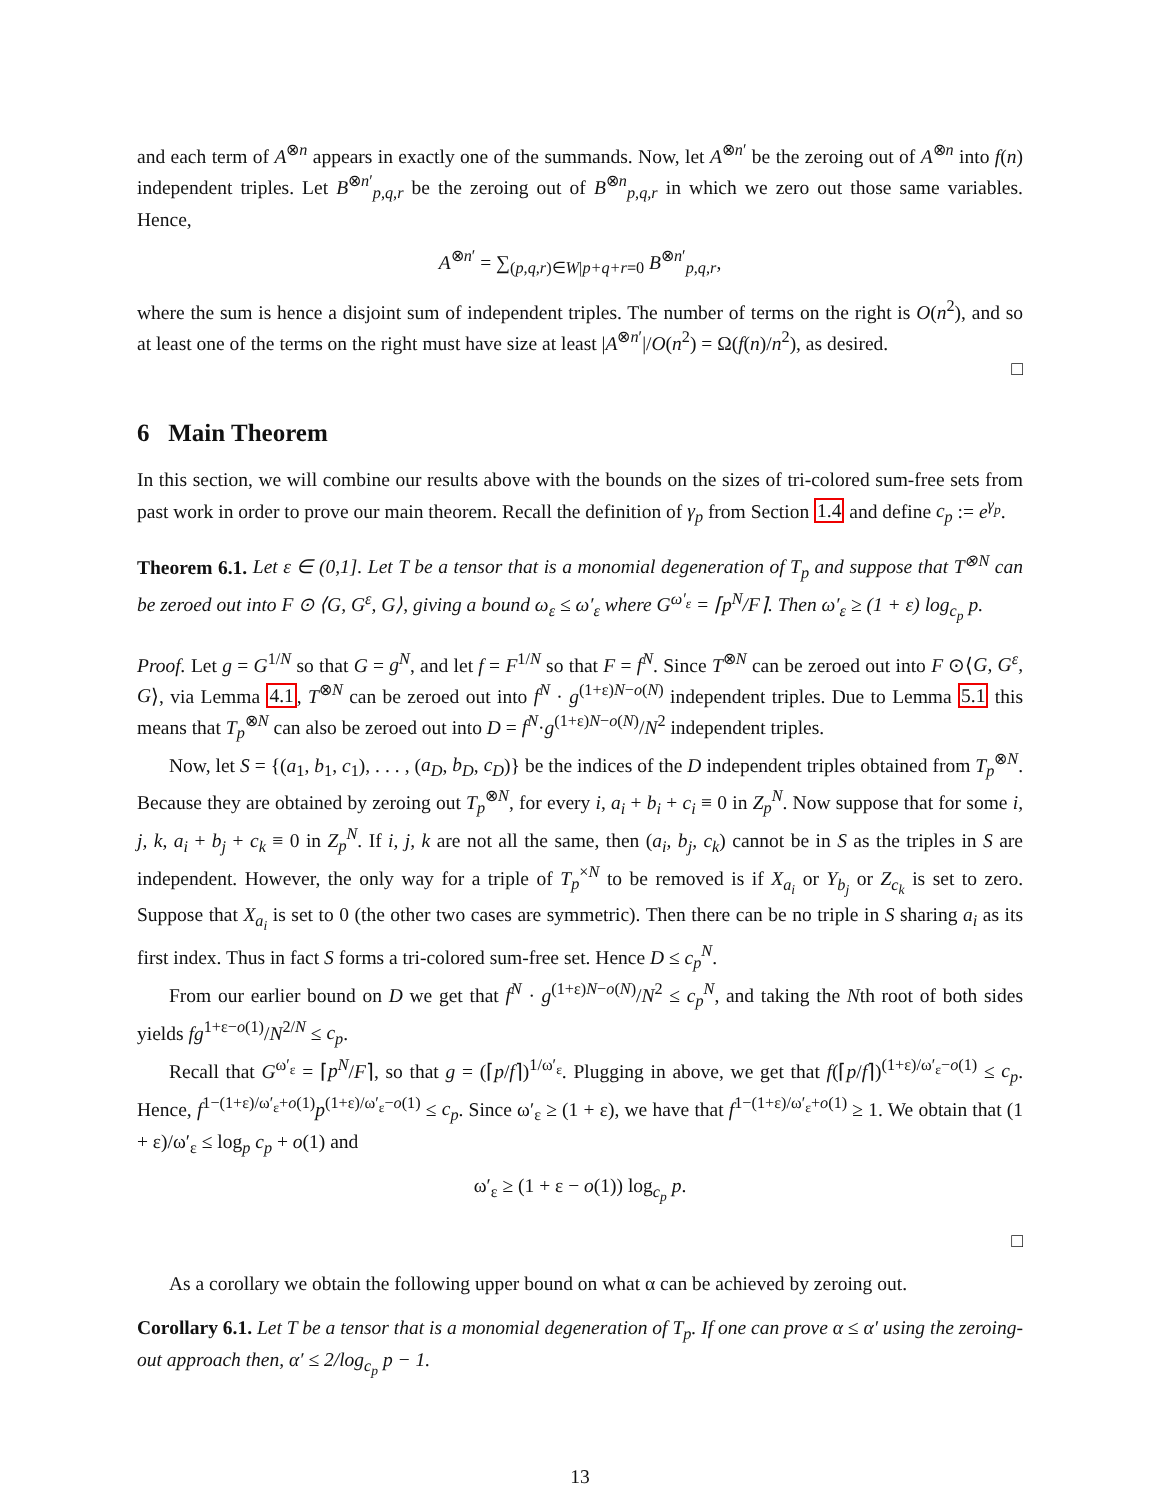and each term of A<sup>⊗n</sup> appears in exactly one of the summands. Now, let A<sup>⊗n′</sup> be the zeroing out of A<sup>⊗n</sup> into f(n) independent triples. Let B<sup>⊗n′</sup><sub>p,q,r</sub> be the zeroing out of B<sup>⊗n</sup><sub>p,q,r</sub> in which we zero out those same variables. Hence,
A<sup>⊗n′</sup> = ∑<sub>(p,q,r)∈W|p+q+r=0</sub> B<sup>⊗n′</sup><sub>p,q,r</sub>,
where the sum is hence a disjoint sum of independent triples. The number of terms on the right is O(n<sup>2</sup>), and so at least one of the terms on the right must have size at least |A<sup>⊗n′</sup>|/O(n<sup>2</sup>) = Ω(f(n)/n<sup>2</sup>), as desired.
□
6 Main Theorem
In this section, we will combine our results above with the bounds on the sizes of tri-colored sum-free sets from past work in order to prove our main theorem. Recall the definition of γ<sub>p</sub> from Section 1.4 and define c<sub>p</sub> := e<sup>γ<sub>p</sub></sup>.
Theorem 6.1. Let ε ∈ (0,1]. Let T be a tensor that is a monomial degeneration of T<sub>p</sub> and suppose that T<sup>⊗N</sup> can be zeroed out into F ⊙ ⟨G, G<sup>ε</sup>, G⟩, giving a bound ω<sub>ε</sub> ≤ ω′<sub>ε</sub> where G<sup>ω′<sub>ε</sub></sup> = ⌈p<sup>N</sup>/F⌉. Then ω′<sub>ε</sub> ≥ (1 + ε) log<sub>c<sub>p</sub></sub> p.
Proof. Let g = G<sup>1/N</sup> so that G = g<sup>N</sup>, and let f = F<sup>1/N</sup> so that F = f<sup>N</sup>. Since T<sup>⊗N</sup> can be zeroed out into F ⊙⟨G, G<sup>ε</sup>, G⟩, via Lemma 4.1, T<sup>⊗N</sup> can be zeroed out into f<sup>N</sup> · g<sup>(1+ε)N−o(N)</sup> independent triples. Due to Lemma 5.1 this means that T<sub>p</sub><sup>⊗N</sup> can also be zeroed out into D = f<sup>N</sup>·g<sup>(1+ε)N−o(N)</sup>/N<sup>2</sup> independent triples.
Now, let S = {(a<sub>1</sub>, b<sub>1</sub>, c<sub>1</sub>), . . . , (a<sub>D</sub>, b<sub>D</sub>, c<sub>D</sub>)} be the indices of the D independent triples obtained from T<sub>p</sub><sup>⊗N</sup>. Because they are obtained by zeroing out T<sub>p</sub><sup>⊗N</sup>, for every i, a<sub>i</sub> + b<sub>i</sub> + c<sub>i</sub> ≡ 0 in Z<sub>p</sub><sup>N</sup>. Now suppose that for some i, j, k, a<sub>i</sub> + b<sub>j</sub> + c<sub>k</sub> ≡ 0 in Z<sub>p</sub><sup>N</sup>. If i, j, k are not all the same, then (a<sub>i</sub>, b<sub>j</sub>, c<sub>k</sub>) cannot be in S as the triples in S are independent. However, the only way for a triple of T<sub>p</sub><sup>×N</sup> to be removed is if X<sub>a<sub>i</sub></sub> or Y<sub>b<sub>j</sub></sub> or Z<sub>c<sub>k</sub></sub> is set to zero. Suppose that X<sub>a<sub>i</sub></sub> is set to 0 (the other two cases are symmetric). Then there can be no triple in S sharing a<sub>i</sub> as its first index. Thus in fact S forms a tri-colored sum-free set. Hence D ≤ c<sub>p</sub><sup>N</sup>.
From our earlier bound on D we get that f<sup>N</sup> · g<sup>(1+ε)N−o(N)</sup>/N<sup>2</sup> ≤ c<sub>p</sub><sup>N</sup>, and taking the Nth root of both sides yields fg<sup>1+ε−o(1)</sup>/N<sup>2/N</sup> ≤ c<sub>p</sub>.
Recall that G<sup>ω′<sub>ε</sub></sup> = ⌈p<sup>N</sup>/F⌉, so that g = (⌈p/f⌉)<sup>1/ω′<sub>ε</sub></sup>. Plugging in above, we get that f(⌈p/f⌉)<sup>(1+ε)/ω′<sub>ε</sub>−o(1)</sup> ≤ c<sub>p</sub>. Hence, f<sup>1−(1+ε)/ω′<sub>ε</sub>+o(1)</sup>p<sup>(1+ε)/ω′<sub>ε</sub>−o(1)</sup> ≤ c<sub>p</sub>. Since ω′<sub>ε</sub> ≥ (1 + ε), we have that f<sup>1−(1+ε)/ω′<sub>ε</sub>+o(1)</sup> ≥ 1. We obtain that (1 + ε)/ω′<sub>ε</sub> ≤ log<sub>p</sub> c<sub>p</sub> + o(1) and
ω′<sub>ε</sub> ≥ (1 + ε − o(1)) log<sub>c<sub>p</sub></sub> p.
□
As a corollary we obtain the following upper bound on what α can be achieved by zeroing out.
Corollary 6.1. Let T be a tensor that is a monomial degeneration of T<sub>p</sub>. If one can prove α ≤ α′ using the zeroing-out approach then, α′ ≤ 2/log<sub>c<sub>p</sub></sub> p − 1.
13